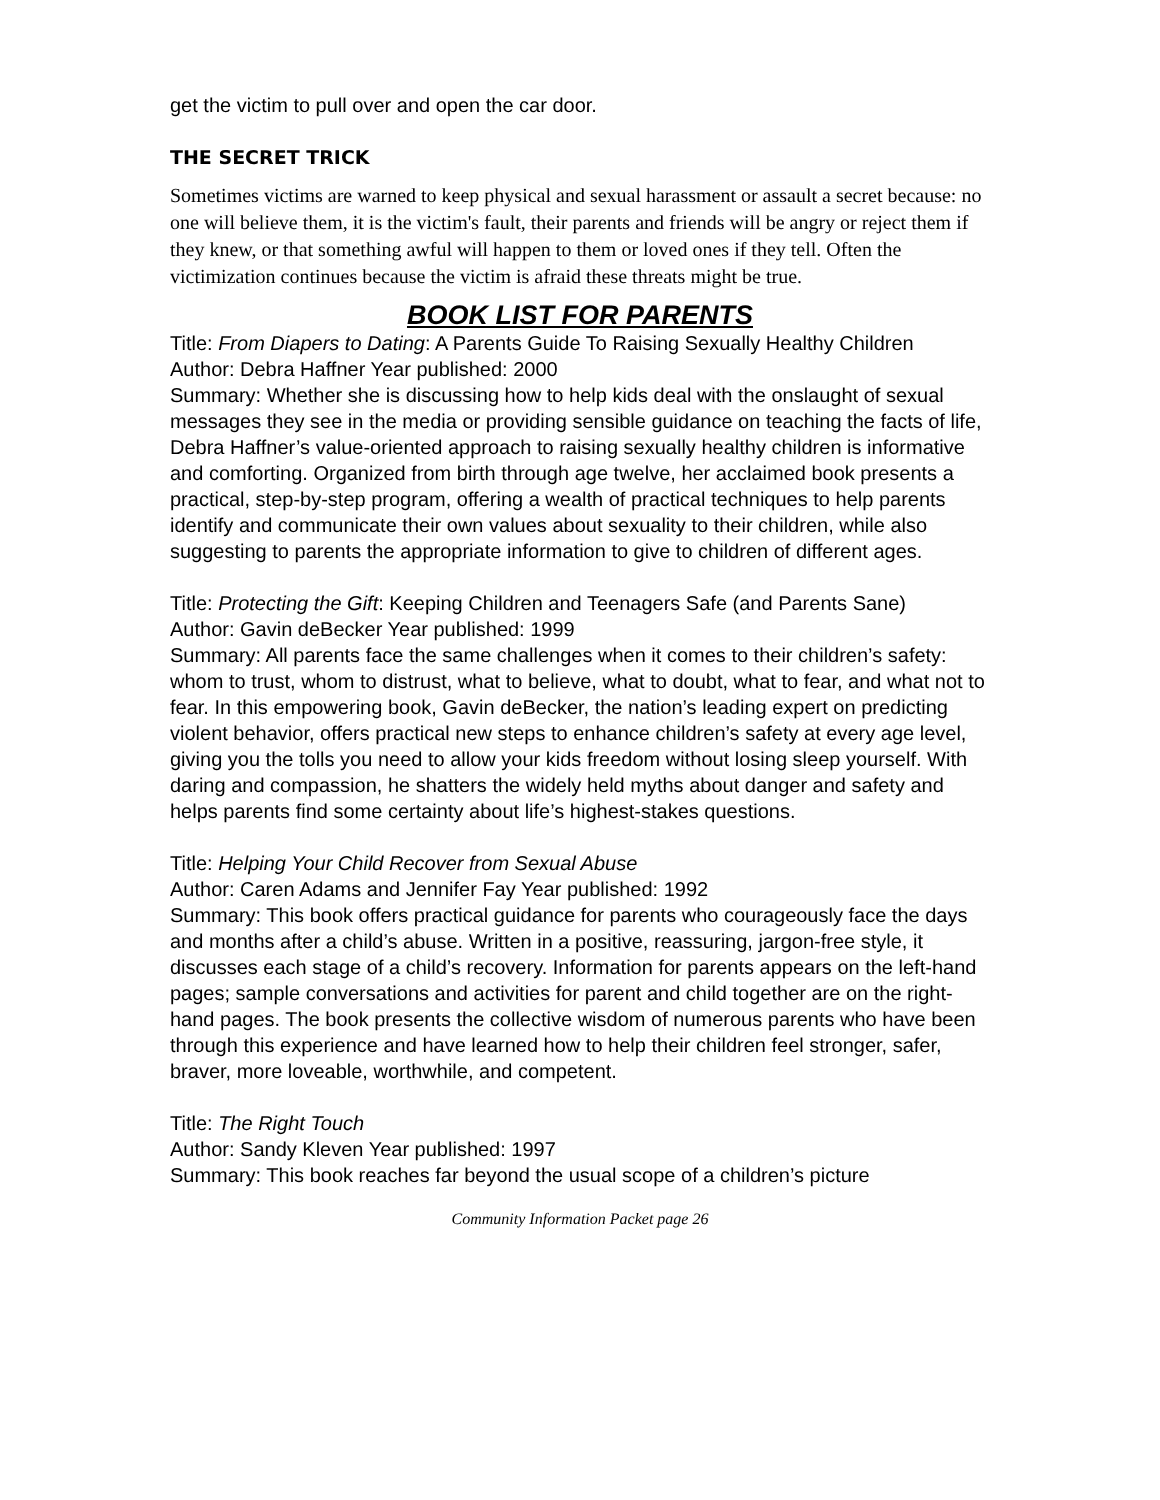get the victim to pull over and open the car door.
THE SECRET TRICK
Sometimes victims are warned to keep physical and sexual harassment or assault a secret because: no one will believe them, it is the victim's fault, their parents and friends will be angry or reject them if they knew, or that something awful will happen to them or loved ones if they tell. Often the victimization continues because the victim is afraid these threats might be true.
BOOK LIST FOR PARENTS
Title: From Diapers to Dating: A Parents Guide To Raising Sexually Healthy Children
Author: Debra Haffner Year published: 2000
Summary: Whether she is discussing how to help kids deal with the onslaught of sexual messages they see in the media or providing sensible guidance on teaching the facts of life, Debra Haffner’s value-oriented approach to raising sexually healthy children is informative and comforting. Organized from birth through age twelve, her acclaimed book presents a practical, step-by-step program, offering a wealth of practical techniques to help parents identify and communicate their own values about sexuality to their children, while also suggesting to parents the appropriate information to give to children of different ages.
Title: Protecting the Gift: Keeping Children and Teenagers Safe (and Parents Sane)
Author: Gavin deBecker Year published: 1999
Summary: All parents face the same challenges when it comes to their children’s safety: whom to trust, whom to distrust, what to believe, what to doubt, what to fear, and what not to fear. In this empowering book, Gavin deBecker, the nation’s leading expert on predicting violent behavior, offers practical new steps to enhance children’s safety at every age level, giving you the tolls you need to allow your kids freedom without losing sleep yourself. With daring and compassion, he shatters the widely held myths about danger and safety and helps parents find some certainty about life’s highest-stakes questions.
Title: Helping Your Child Recover from Sexual Abuse
Author: Caren Adams and Jennifer Fay Year published: 1992
Summary: This book offers practical guidance for parents who courageously face the days and months after a child’s abuse. Written in a positive, reassuring, jargon-free style, it discusses each stage of a child’s recovery. Information for parents appears on the left-hand pages; sample conversations and activities for parent and child together are on the right-hand pages. The book presents the collective wisdom of numerous parents who have been through this experience and have learned how to help their children feel stronger, safer, braver, more loveable, worthwhile, and competent.
Title: The Right Touch
Author: Sandy Kleven Year published: 1997
Summary: This book reaches far beyond the usual scope of a children’s picture
Community Information Packet page 26